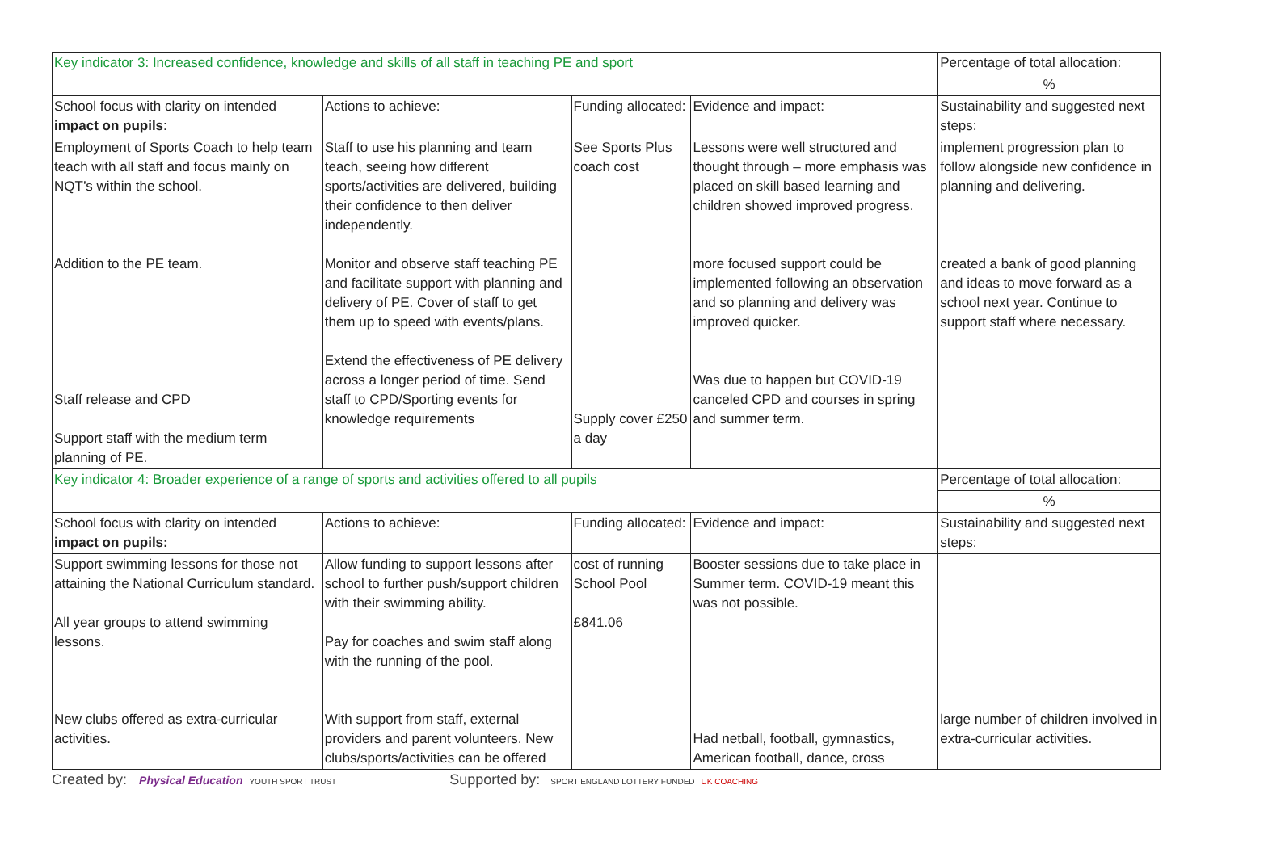| Key indicator 3: Increased confidence, knowledge and skills of all staff in teaching PE and sport | | | | Percentage of total allocation: |
| | | | | % |
| School focus with clarity on intended impact on pupils : | Actions to achieve: | Funding allocated: | Evidence and impact: | Sustainability and suggested next steps: |
| Employment of Sports Coach to help team teach with all staff and focus mainly on NQT’s within the school. Addition to the PE team. Staff release and CPD Support staff with the medium term planning of PE. | Staff to use his planning and team teach, seeing how different sports/activities are delivered, building their confidence to then deliver independently. Monitor and observe staff teaching PE and facilitate support with planning and delivery of PE. Cover of staff to get them up to speed with events/plans. Extend the effectiveness of PE delivery across a longer period of time. Send staff to CPD/Sporting events for knowledge requirements | See Sports Plus coach cost Supply cover £250 a day | Lessons were well structured and thought through – more emphasis was placed on skill based learning and children showed improved progress. more focused support could be implemented following an observation and so planning and delivery was improved quicker. Was due to happen but COVID-19 canceled CPD and courses in spring and summer term. | implement progression plan to follow alongside new confidence in planning and delivering. created a bank of good planning and ideas to move forward as a school next year. Continue to support staff where necessary. |
| Key indicator 4: Broader experience of a range of sports and activities offered to all pupils | | | | Percentage of total allocation: |
| | | | | % |
| School focus with clarity on intended impact on pupils: | Actions to achieve: | Funding allocated: | Evidence and impact: | Sustainability and suggested next steps: |
| Support swimming lessons for those not attaining the National Curriculum standard. All year groups to attend swimming lessons. New clubs offered as extra-curricular activities. | Allow funding to support lessons after school to further push/support children with their swimming ability. Pay for coaches and swim staff along with the running of the pool. With support from staff, external providers and parent volunteers. New clubs/sports/activities can be offered | cost of running School Pool £841.06 | Booster sessions due to take place in Summer term. COVID-19 meant this was not possible. Had netball, football, gymnastics, American football, dance, cross | large number of children involved in extra-curricular activities. |
Created by: Physical Education YOUTH SPORT TRUST
Supported by: SPORT ENGLAND LOTTERY FUNDED UK COACHING